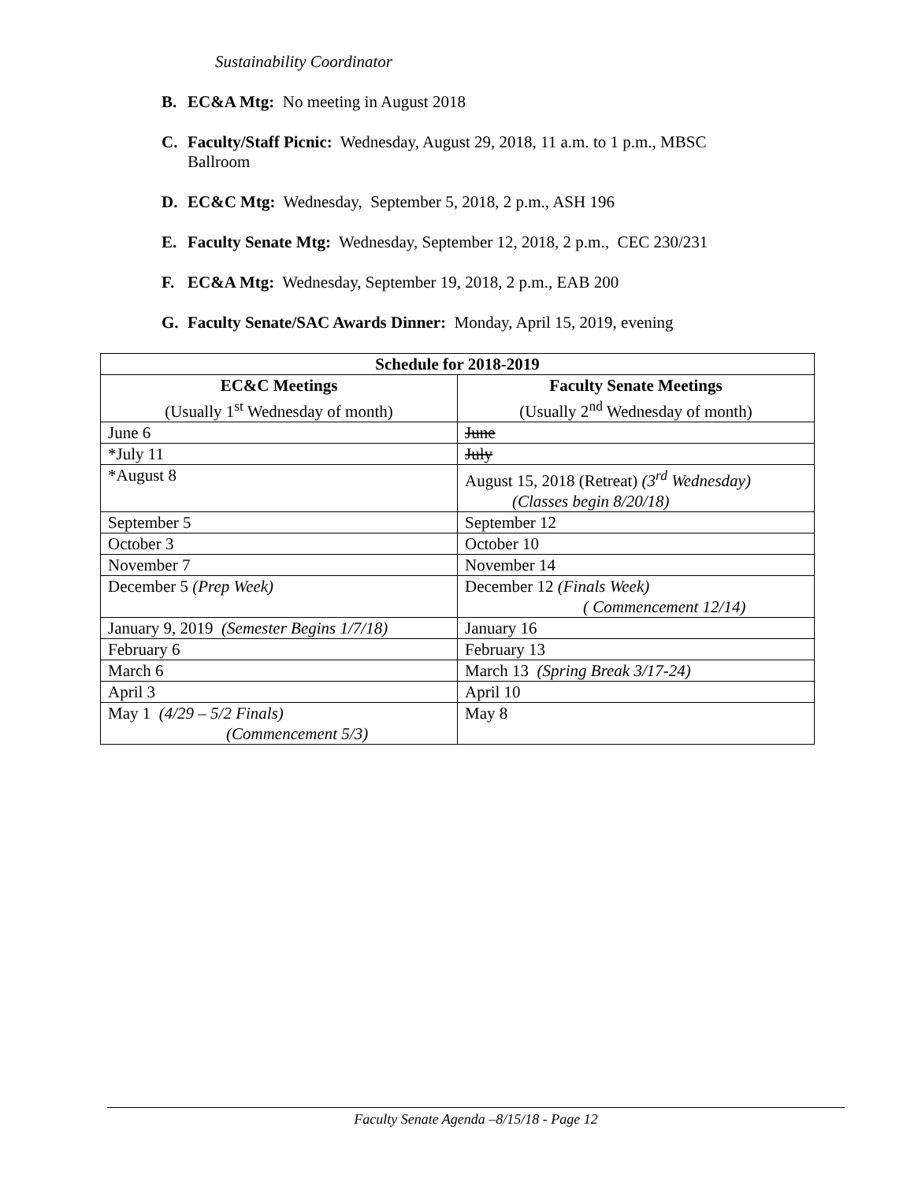Sustainability Coordinator
B. EC&A Mtg: No meeting in August 2018
C. Faculty/Staff Picnic: Wednesday, August 29, 2018, 11 a.m. to 1 p.m., MBSC Ballroom
D. EC&C Mtg: Wednesday, September 5, 2018, 2 p.m., ASH 196
E. Faculty Senate Mtg: Wednesday, September 12, 2018, 2 p.m., CEC 230/231
F. EC&A Mtg: Wednesday, September 19, 2018, 2 p.m., EAB 200
G. Faculty Senate/SAC Awards Dinner: Monday, April 15, 2019, evening
| Schedule for 2018-2019 | |
| --- | --- |
| EC&C Meetings (Usually 1<sup>st</sup> Wednesday of month) | Faculty Senate Meetings (Usually 2<sup>nd</sup> Wednesday of month) |
| June 6 | June |
| *July 11 | July |
| *August 8 | August 15, 2018 (Retreat) (3<sup>rd</sup> Wednesday) (Classes begin 8/20/18) |
| September 5 | September 12 |
| October 3 | October 10 |
| November 7 | November 14 |
| December 5 (Prep Week) | December 12 (Finals Week) ( Commencement 12/14) |
| January 9, 2019 (Semester Begins 1/7/18) | January 16 |
| February 6 | February 13 |
| March 6 | March 13 (Spring Break 3/17-24) |
| April 3 | April 10 |
| May 1 (4/29 – 5/2 Finals) (Commencement 5/3) | May 8 |
Faculty Senate Agenda –8/15/18 - Page 12